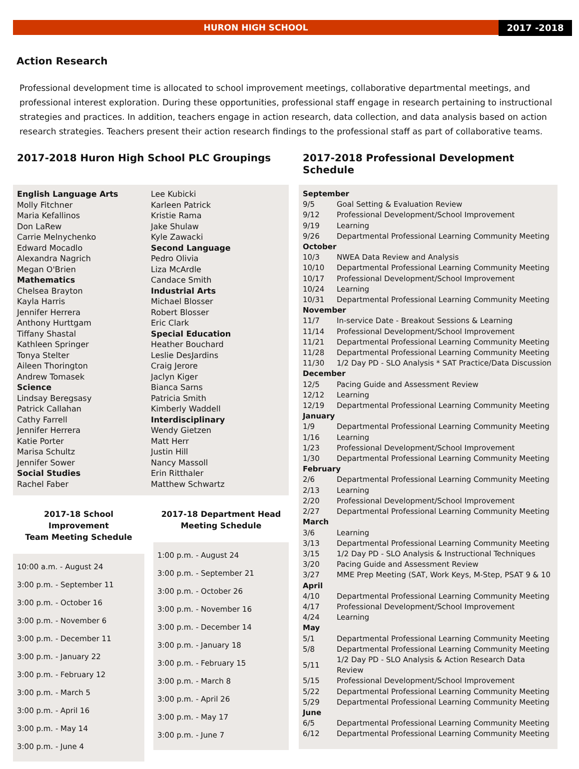HURON HIGH SCHOOL
2017 -2018
Action Research
Professional development time is allocated to school improvement meetings, collaborative departmental meetings, and professional interest exploration. During these opportunities, professional staff engage in research pertaining to instructional strategies and practices. In addition, teachers engage in action research, data collection, and data analysis based on action research strategies. Teachers present their action research findings to the professional staff as part of collaborative teams.
2017-2018 Huron High School PLC Groupings
English Language Arts
Molly Fitchner
Maria Kefallinos
Don LaRew
Carrie Melnychenko
Edward Mocadlo
Alexandra Nagrich
Megan O'Brien
Mathematics
Chelsea Brayton
Kayla Harris
Jennifer Herrera
Anthony Hurttgam
Tiffany Shastal
Kathleen Springer
Tonya Stelter
Aileen Thorington
Andrew Tomasek
Science
Lindsay Beregsasy
Patrick Callahan
Cathy Farrell
Jennifer Herrera
Katie Porter
Marisa Schultz
Jennifer Sower
Social Studies
Rachel Faber
Lee Kubicki
Karleen Patrick
Kristie Rama
Jake Shulaw
Kyle Zawacki
Second Language
Pedro Olivia
Liza McArdle
Candace Smith
Industrial Arts
Michael Blosser
Robert Blosser
Eric Clark
Special Education
Heather Bouchard
Leslie DesJardins
Craig Jerore
Jaclyn Kiger
Bianca Sarns
Patricia Smith
Kimberly Waddell
Interdisciplinary
Wendy Gietzen
Matt Herr
Justin Hill
Nancy Massoll
Erin Ritthaler
Matthew Schwartz
2017-18 School Improvement
Team Meeting Schedule
10:00 a.m. - August 24
3:00 p.m. - September 11
3:00 p.m. - October 16
3:00 p.m. - November 6
3:00 p.m. - December 11
3:00 p.m. - January 22
3:00 p.m. - February 12
3:00 p.m. - March 5
3:00 p.m. - April 16
3:00 p.m. - May 14
3:00 p.m. - June 4
2017-18 Department Head
Meeting Schedule
1:00 p.m. - August 24
3:00 p.m. - September 21
3:00 p.m. - October 26
3:00 p.m. - November 16
3:00 p.m. - December 14
3:00 p.m. - January 18
3:00 p.m. - February 15
3:00 p.m. - March 8
3:00 p.m. - April 26
3:00 p.m. - May 17
3:00 p.m. - June 7
2017-2018 Professional Development Schedule
| September | |
| 9/5 | Goal Setting & Evaluation Review |
| 9/12 | Professional Development/School Improvement |
| 9/19 | Learning |
| 9/26 | Departmental Professional Learning Community Meeting |
| October | |
| 10/3 | NWEA Data Review and Analysis |
| 10/10 | Departmental Professional Learning Community Meeting |
| 10/17 | Professional Development/School Improvement |
| 10/24 | Learning |
| 10/31 | Departmental Professional Learning Community Meeting |
| November | |
| 11/7 | In-service Date - Breakout Sessions & Learning |
| 11/14 | Professional Development/School Improvement |
| 11/21 | Departmental Professional Learning Community Meeting |
| 11/28 | Departmental Professional Learning Community Meeting |
| 11/30 | 1/2 Day PD - SLO Analysis * SAT Practice/Data Discussion |
| December | |
| 12/5 | Pacing Guide and Assessment Review |
| 12/12 | Learning |
| 12/19 | Departmental Professional Learning Community Meeting |
| January | |
| 1/9 | Departmental Professional Learning Community Meeting |
| 1/16 | Learning |
| 1/23 | Professional Development/School Improvement |
| 1/30 | Departmental Professional Learning Community Meeting |
| February | |
| 2/6 | Departmental Professional Learning Community Meeting |
| 2/13 | Learning |
| 2/20 | Professional Development/School Improvement |
| 2/27 | Departmental Professional Learning Community Meeting |
| March | |
| 3/6 | Learning |
| 3/13 | Departmental Professional Learning Community Meeting |
| 3/15 | 1/2 Day PD - SLO Analysis & Instructional Techniques |
| 3/20 | Pacing Guide and Assessment Review |
| 3/27 | MME Prep Meeting (SAT, Work Keys, M-Step, PSAT 9 & 10 |
| April | |
| 4/10 | Departmental Professional Learning Community Meeting |
| 4/17 | Professional Development/School Improvement |
| 4/24 | Learning |
| May | |
| 5/1 | Departmental Professional Learning Community Meeting |
| 5/8 | Departmental Professional Learning Community Meeting |
| 5/11 | 1/2 Day PD - SLO Analysis & Action Research Data Review |
| 5/15 | Professional Development/School Improvement |
| 5/22 | Departmental Professional Learning Community Meeting |
| 5/29 | Departmental Professional Learning Community Meeting |
| June | |
| 6/5 | Departmental Professional Learning Community Meeting |
| 6/12 | Departmental Professional Learning Community Meeting |